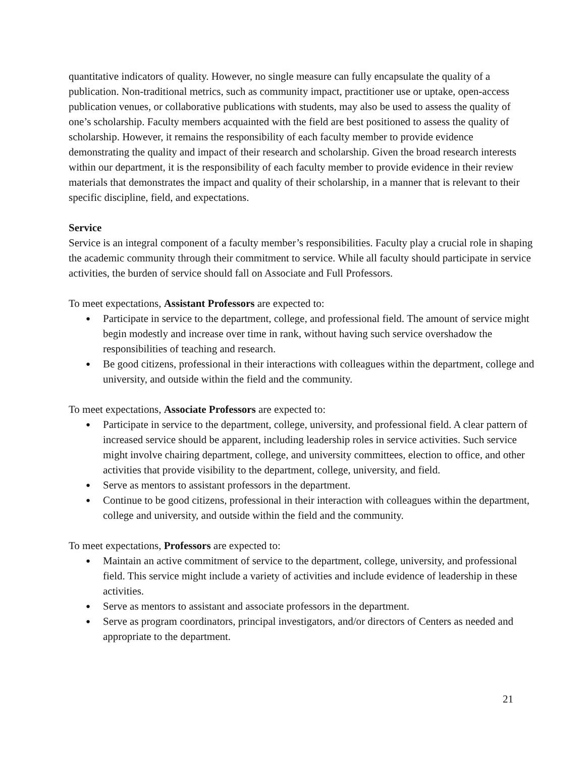quantitative indicators of quality. However, no single measure can fully encapsulate the quality of a publication. Non-traditional metrics, such as community impact, practitioner use or uptake, open-access publication venues, or collaborative publications with students, may also be used to assess the quality of one’s scholarship. Faculty members acquainted with the field are best positioned to assess the quality of scholarship. However, it remains the responsibility of each faculty member to provide evidence demonstrating the quality and impact of their research and scholarship. Given the broad research interests within our department, it is the responsibility of each faculty member to provide evidence in their review materials that demonstrates the impact and quality of their scholarship, in a manner that is relevant to their specific discipline, field, and expectations.
Service
Service is an integral component of a faculty member’s responsibilities. Faculty play a crucial role in shaping the academic community through their commitment to service. While all faculty should participate in service activities, the burden of service should fall on Associate and Full Professors.
To meet expectations, Assistant Professors are expected to:
● Participate in service to the department, college, and professional field. The amount of service might begin modestly and increase over time in rank, without having such service overshadow the responsibilities of teaching and research.
● Be good citizens, professional in their interactions with colleagues within the department, college and university, and outside within the field and the community.
To meet expectations, Associate Professors are expected to:
● Participate in service to the department, college, university, and professional field. A clear pattern of increased service should be apparent, including leadership roles in service activities. Such service might involve chairing department, college, and university committees, election to office, and other activities that provide visibility to the department, college, university, and field.
● Serve as mentors to assistant professors in the department.
● Continue to be good citizens, professional in their interaction with colleagues within the department, college and university, and outside within the field and the community.
To meet expectations, Professors are expected to:
● Maintain an active commitment of service to the department, college, university, and professional field. This service might include a variety of activities and include evidence of leadership in these activities.
● Serve as mentors to assistant and associate professors in the department.
● Serve as program coordinators, principal investigators, and/or directors of Centers as needed and appropriate to the department.
21